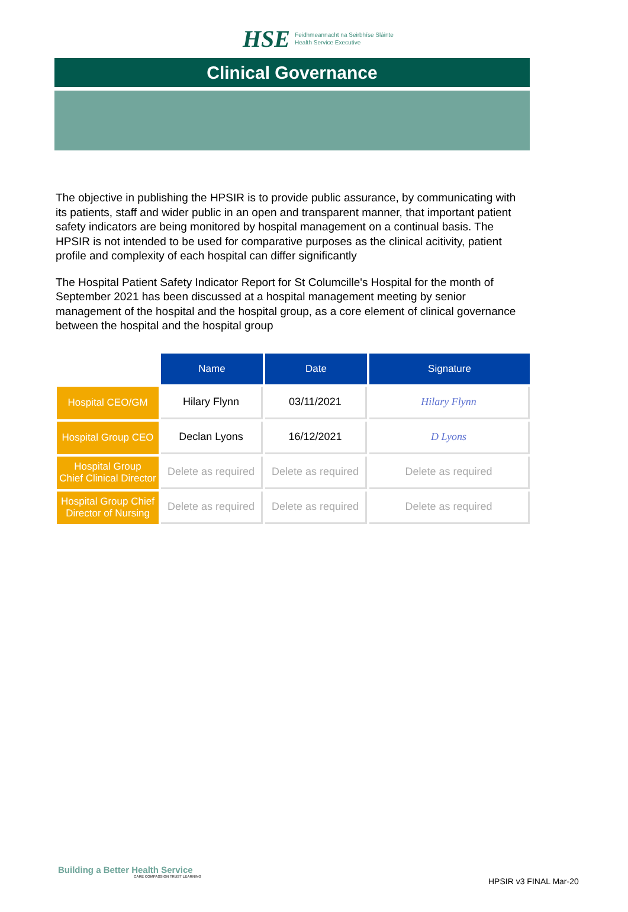HSE
Feidhmeannacht na Seirbhíse Sláinte
Health Service Executive
Clinical Governance
The objective in publishing the HPSIR is to provide public assurance, by communicating with its patients, staff and wider public in an open and transparent manner, that important patient safety indicators are being monitored by hospital management on a continual basis. The HPSIR is not intended to be used for comparative purposes as the clinical acitivity, patient profile and complexity of each hospital can differ significantly
The Hospital Patient Safety Indicator Report for St Columcille's Hospital for the month of September 2021 has been discussed at a hospital management meeting by senior management of the hospital and the hospital group, as a core element of clinical governance between the hospital and the hospital group
| | Name | Date | Signature |
| Hospital CEO/GM | Hilary Flynn | 03/11/2021 | Hilary Flynn |
| Hospital Group CEO | Declan Lyons | 16/12/2021 | D Lyons |
| Hospital Group Chief Clinical Director | Delete as required | Delete as required | Delete as required |
| Hospital Group Chief Director of Nursing | Delete as required | Delete as required | Delete as required |
Building a Better Health Service
CARE COMPASSION TRUST LEARNING
HPSIR v3 FINAL Mar-20